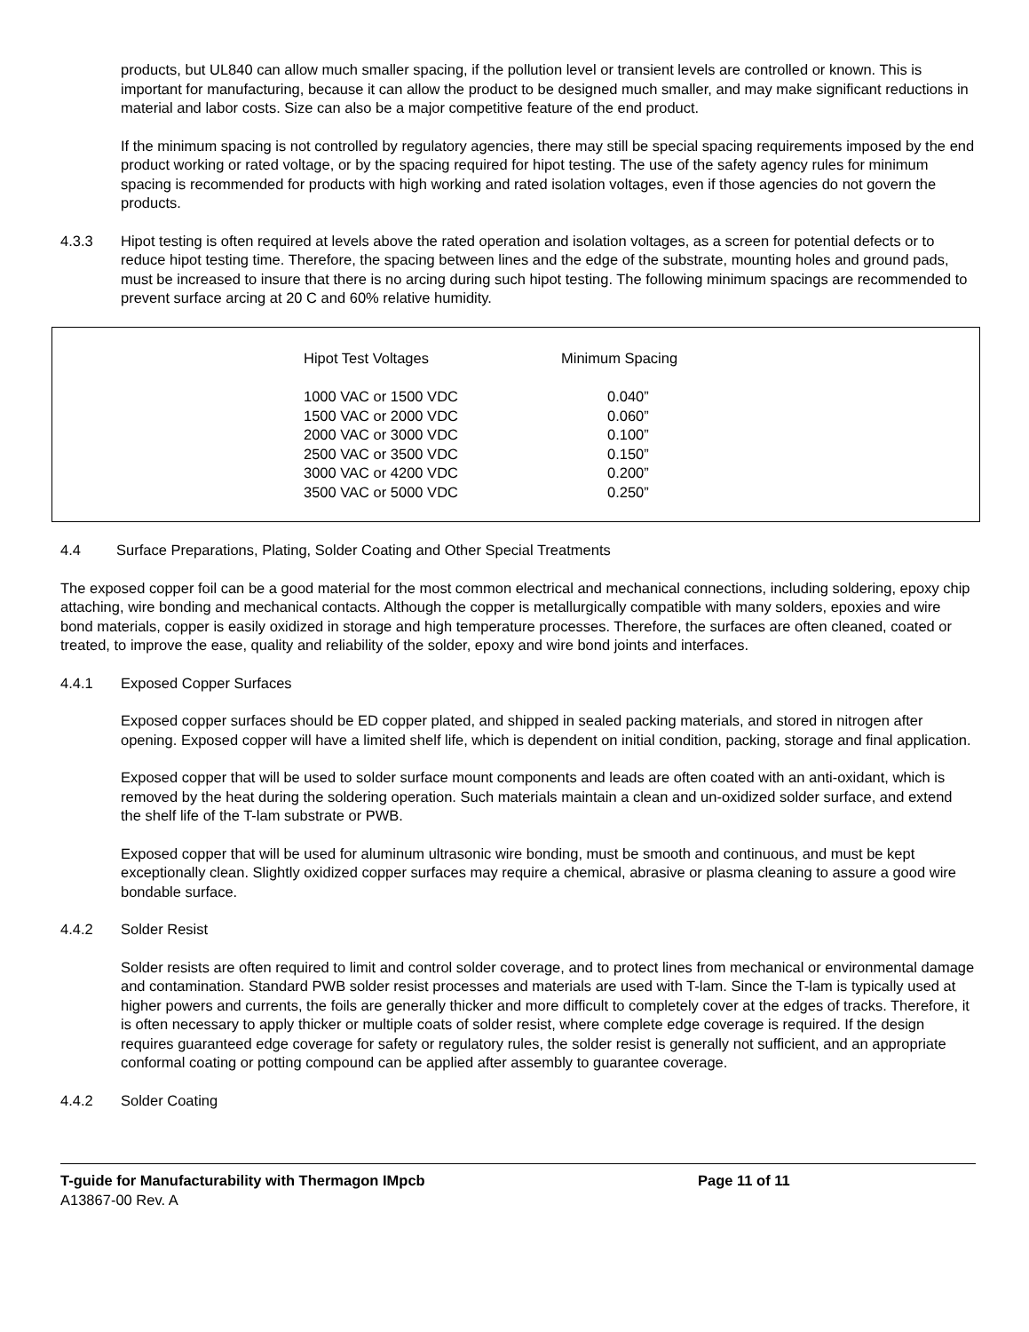products, but UL840 can allow much smaller spacing, if the pollution level or transient levels are controlled or known. This is important for manufacturing, because it can allow the product to be designed much smaller, and may make significant reductions in material and labor costs. Size can also be a major competitive feature of the end product.
If the minimum spacing is not controlled by regulatory agencies, there may still be special spacing requirements imposed by the end product working or rated voltage, or by the spacing required for hipot testing. The use of the safety agency rules for minimum spacing is recommended for products with high working and rated isolation voltages, even if those agencies do not govern the products.
4.3.3 Hipot testing is often required at levels above the rated operation and isolation voltages, as a screen for potential defects or to reduce hipot testing time. Therefore, the spacing between lines and the edge of the substrate, mounting holes and ground pads, must be increased to insure that there is no arcing during such hipot testing. The following minimum spacings are recommended to prevent surface arcing at 20 C and 60% relative humidity.
| Hipot Test Voltages | Minimum Spacing |
| --- | --- |
| 1000 VAC or 1500 VDC | 0.040” |
| 1500 VAC or 2000 VDC | 0.060” |
| 2000 VAC or 3000 VDC | 0.100” |
| 2500 VAC or 3500 VDC | 0.150” |
| 3000 VAC or 4200 VDC | 0.200” |
| 3500 VAC or 5000 VDC | 0.250” |
4.4 Surface Preparations, Plating, Solder Coating and Other Special Treatments
The exposed copper foil can be a good material for the most common electrical and mechanical connections, including soldering, epoxy chip attaching, wire bonding and mechanical contacts. Although the copper is metallurgically compatible with many solders, epoxies and wire bond materials, copper is easily oxidized in storage and high temperature processes. Therefore, the surfaces are often cleaned, coated or treated, to improve the ease, quality and reliability of the solder, epoxy and wire bond joints and interfaces.
4.4.1 Exposed Copper Surfaces
Exposed copper surfaces should be ED copper plated, and shipped in sealed packing materials, and stored in nitrogen after opening. Exposed copper will have a limited shelf life, which is dependent on initial condition, packing, storage and final application.
Exposed copper that will be used to solder surface mount components and leads are often coated with an anti-oxidant, which is removed by the heat during the soldering operation. Such materials maintain a clean and un-oxidized solder surface, and extend the shelf life of the T-lam substrate or PWB.
Exposed copper that will be used for aluminum ultrasonic wire bonding, must be smooth and continuous, and must be kept exceptionally clean. Slightly oxidized copper surfaces may require a chemical, abrasive or plasma cleaning to assure a good wire bondable surface.
4.4.2 Solder Resist
Solder resists are often required to limit and control solder coverage, and to protect lines from mechanical or environmental damage and contamination. Standard PWB solder resist processes and materials are used with T-lam. Since the T-lam is typically used at higher powers and currents, the foils are generally thicker and more difficult to completely cover at the edges of tracks. Therefore, it is often necessary to apply thicker or multiple coats of solder resist, where complete edge coverage is required. If the design requires guaranteed edge coverage for safety or regulatory rules, the solder resist is generally not sufficient, and an appropriate conformal coating or potting compound can be applied after assembly to guarantee coverage.
4.4.2 Solder Coating
T-guide for Manufacturability with Thermagon IMpcb Page 11 of 11
A13867-00 Rev. A